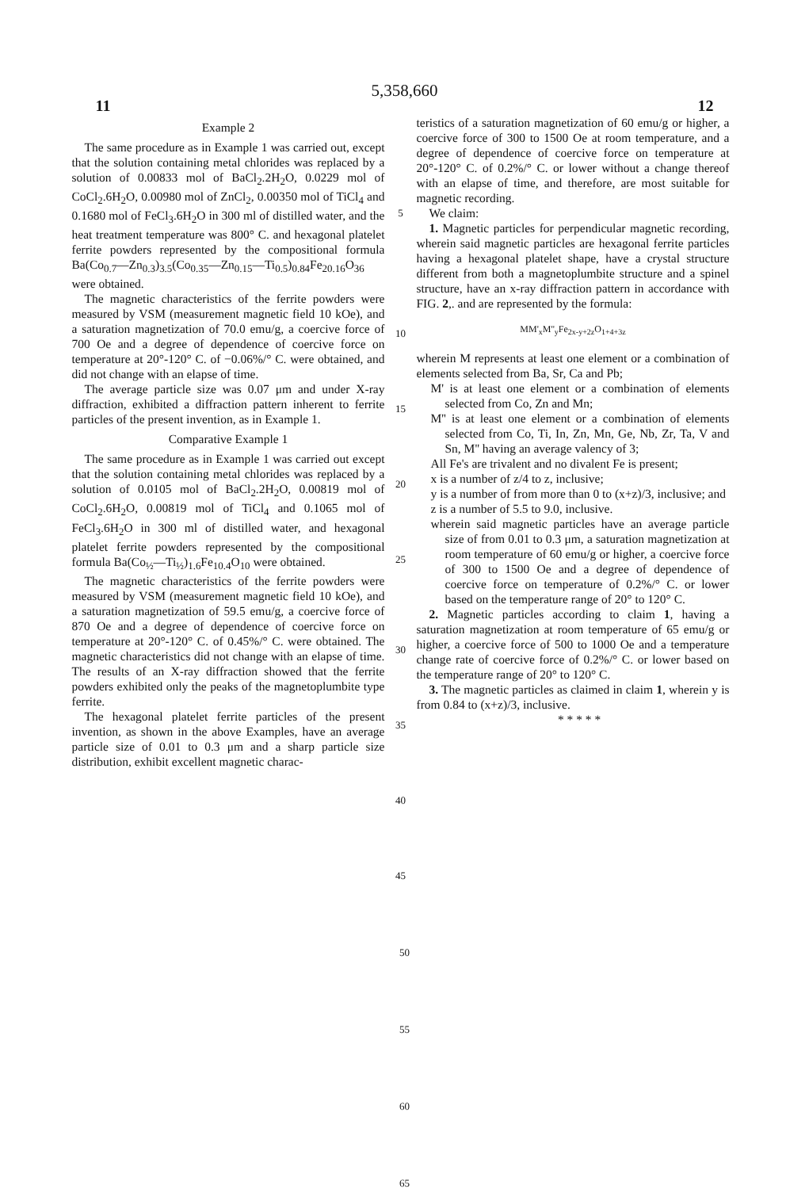5,358,660
11 12
Example 2
The same procedure as in Example 1 was carried out, except that the solution containing metal chlorides was replaced by a solution of 0.00833 mol of BaCl<sub>2</sub>.2H<sub>2</sub>O, 0.0229 mol of CoCl<sub>2</sub>.6H<sub>2</sub>O, 0.00980 mol of ZnCl<sub>2</sub>, 0.00350 mol of TiCl<sub>4</sub> and 0.1680 mol of FeCl<sub>3</sub>.6H<sub>2</sub>O in 300 ml of distilled water, and the heat treatment temperature was 800° C. and hexagonal platelet ferrite powders represented by the compositional formula Ba(Co<sub>0.7</sub>—Zn<sub>0.3</sub>)<sub>3.5</sub>(Co<sub>0.35</sub>—Zn<sub>0.15</sub>—Ti<sub>0.5</sub>)<sub>0.84</sub>Fe<sub>20.16</sub>O<sub>36</sub> were obtained.
The magnetic characteristics of the ferrite powders were measured by VSM (measurement magnetic field 10 kOe), and a saturation magnetization of 70.0 emu/g, a coercive force of 700 Oe and a degree of dependence of coercive force on temperature at 20°-120° C. of −0.06%/° C. were obtained, and did not change with an elapse of time.
The average particle size was 0.07 μm and under X-ray diffraction, exhibited a diffraction pattern inherent to ferrite particles of the present invention, as in Example 1.
Comparative Example 1
The same procedure as in Example 1 was carried out except that the solution containing metal chlorides was replaced by a solution of 0.0105 mol of BaCl<sub>2</sub>.2H<sub>2</sub>O, 0.00819 mol of CoCl<sub>2</sub>.6H<sub>2</sub>O, 0.00819 mol of TiCl<sub>4</sub> and 0.1065 mol of FeCl<sub>3</sub>.6H<sub>2</sub>O in 300 ml of distilled water, and hexagonal platelet ferrite powders represented by the compositional formula Ba(Co<sub>½</sub>—Ti<sub>½</sub>)<sub>1.6</sub>Fe<sub>10.4</sub>O<sub>10</sub> were obtained.
The magnetic characteristics of the ferrite powders were measured by VSM (measurement magnetic field 10 kOe), and a saturation magnetization of 59.5 emu/g, a coercive force of 870 Oe and a degree of dependence of coercive force on temperature at 20°-120° C. of 0.45%/° C. were obtained. The magnetic characteristics did not change with an elapse of time. The results of an X-ray diffraction showed that the ferrite powders exhibited only the peaks of the magnetoplumbite type ferrite.
The hexagonal platelet ferrite particles of the present invention, as shown in the above Examples, have an average particle size of 0.01 to 0.3 μm and a sharp particle size distribution, exhibit excellent magnetic charac-
5
10
15
20
25
30
35
40
45
teristics of a saturation magnetization of 60 emu/g or higher, a coercive force of 300 to 1500 Oe at room temperature, and a degree of dependence of coercive force on temperature at 20°-120° C. of 0.2%/° C. or lower without a change thereof with an elapse of time, and therefore, are most suitable for magnetic recording.
We claim:
1. Magnetic particles for perpendicular magnetic recording, wherein said magnetic particles are hexagonal ferrite particles having a hexagonal platelet shape, have a crystal structure different from both a magnetoplumbite structure and a spinel structure, have an x-ray diffraction pattern in accordance with FIG. 2,. and are represented by the formula:
MM'<sub>x</sub>M''<sub>y</sub>Fe<sub>2x-y+2z</sub>O<sub>1+4+3z</sub>
wherein M represents at least one element or a combination of elements selected from Ba, Sr, Ca and Pb;
M' is at least one element or a combination of elements selected from Co, Zn and Mn;
M'' is at least one element or a combination of elements selected from Co, Ti, In, Zn, Mn, Ge, Nb, Zr, Ta, V and Sn, M'' having an average valency of 3;
All Fe's are trivalent and no divalent Fe is present;
x is a number of z/4 to z, inclusive;
y is a number of from more than 0 to (x+z)/3, inclusive; and
z is a number of 5.5 to 9.0, inclusive.
wherein said magnetic particles have an average particle size of from 0.01 to 0.3 μm, a saturation magnetization at room temperature of 60 emu/g or higher, a coercive force of 300 to 1500 Oe and a degree of dependence of coercive force on temperature of 0.2%/° C. or lower based on the temperature range of 20° to 120° C.
2. Magnetic particles according to claim 1, having a saturation magnetization at room temperature of 65 emu/g or higher, a coercive force of 500 to 1000 Oe and a temperature change rate of coercive force of 0.2%/° C. or lower based on the temperature range of 20° to 120° C.
3. The magnetic particles as claimed in claim 1, wherein y is from 0.84 to (x+z)/3, inclusive.
* * * * *
50
55
60
65